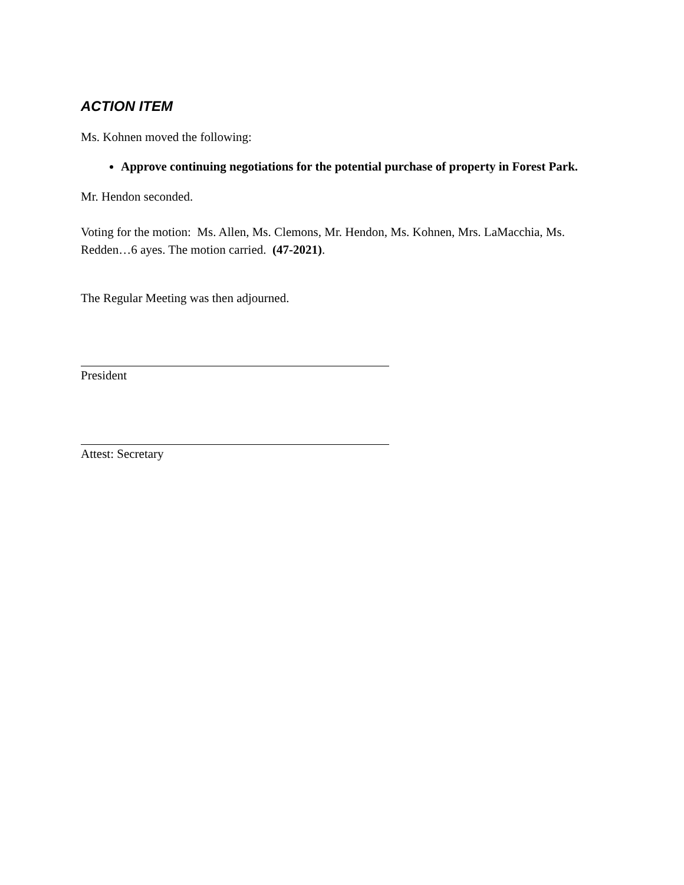ACTION ITEM
Ms. Kohnen moved the following:
Approve continuing negotiations for the potential purchase of property in Forest Park.
Mr. Hendon seconded.
Voting for the motion: Ms. Allen, Ms. Clemons, Mr. Hendon, Ms. Kohnen, Mrs. LaMacchia, Ms. Redden…6 ayes. The motion carried. (47-2021).
The Regular Meeting was then adjourned.
President
Attest: Secretary